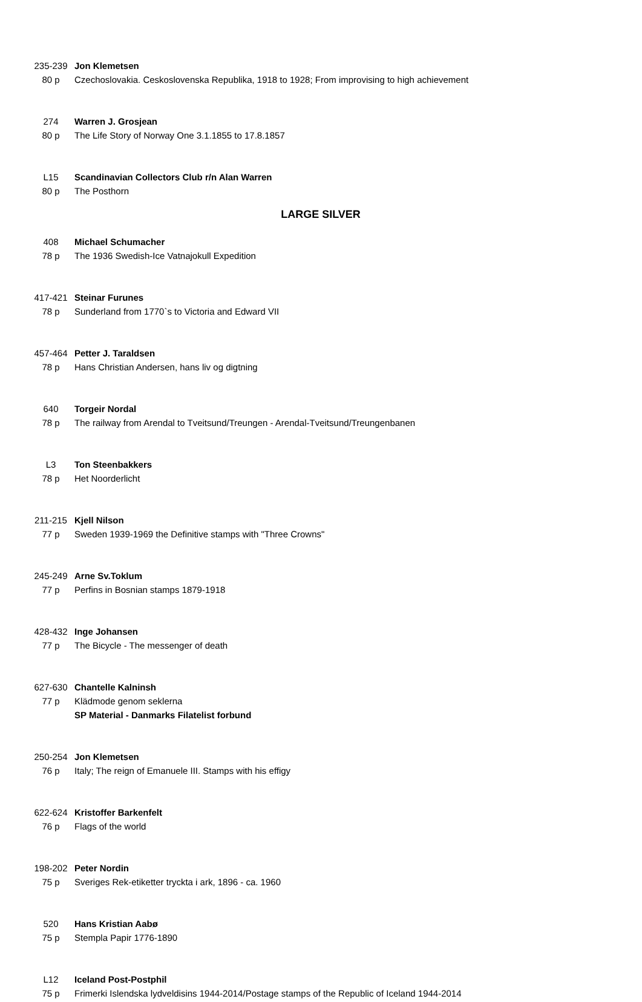| 235-239 | Jon Klemetsen |
| 80 p | Czechoslovakia. Ceskoslovenska Republika, 1918 to 1928; From improvising to high achievement |
| 274 | Warren J. Grosjean |
| 80 p | The Life Story of Norway One 3.1.1855 to 17.8.1857 |
| L15 | Scandinavian Collectors Club r/n Alan Warren |
| 80 p | The Posthorn |
LARGE SILVER
| 408 | Michael Schumacher |
| 78 p | The 1936 Swedish-Ice Vatnajokull Expedition |
| 417-421 | Steinar Furunes |
| 78 p | Sunderland from 1770`s to Victoria and Edward VII |
| 457-464 | Petter J. Taraldsen |
| 78 p | Hans Christian Andersen, hans liv og digtning |
| 640 | Torgeir Nordal |
| 78 p | The railway from Arendal to Tveitsund/Treungen - Arendal-Tveitsund/Treungenbanen |
| L3 | Ton Steenbakkers |
| 78 p | Het Noorderlicht |
| 211-215 | Kjell Nilson |
| 77 p | Sweden 1939-1969 the Definitive stamps with "Three Crowns" |
| 245-249 | Arne Sv.Toklum |
| 77 p | Perfins in Bosnian stamps 1879-1918 |
| 428-432 | Inge Johansen |
| 77 p | The Bicycle - The messenger of death |
| 627-630 | Chantelle Kalninsh |
| 77 p | Klädmode genom seklerna |
| | SP Material - Danmarks Filatelist forbund |
| 250-254 | Jon Klemetsen |
| 76 p | Italy; The reign of Emanuele III. Stamps with his effigy |
| 622-624 | Kristoffer Barkenfelt |
| 76 p | Flags of the world |
| 198-202 | Peter Nordin |
| 75 p | Sveriges Rek-etiketter tryckta i ark, 1896 - ca. 1960 |
| 520 | Hans Kristian Aabø |
| 75 p | Stempla Papir 1776-1890 |
| L12 | Iceland Post-Postphil |
| 75 p | Frimerki Islendska lydveldisins 1944-2014/Postage stamps of the Republic of Iceland 1944-2014 |